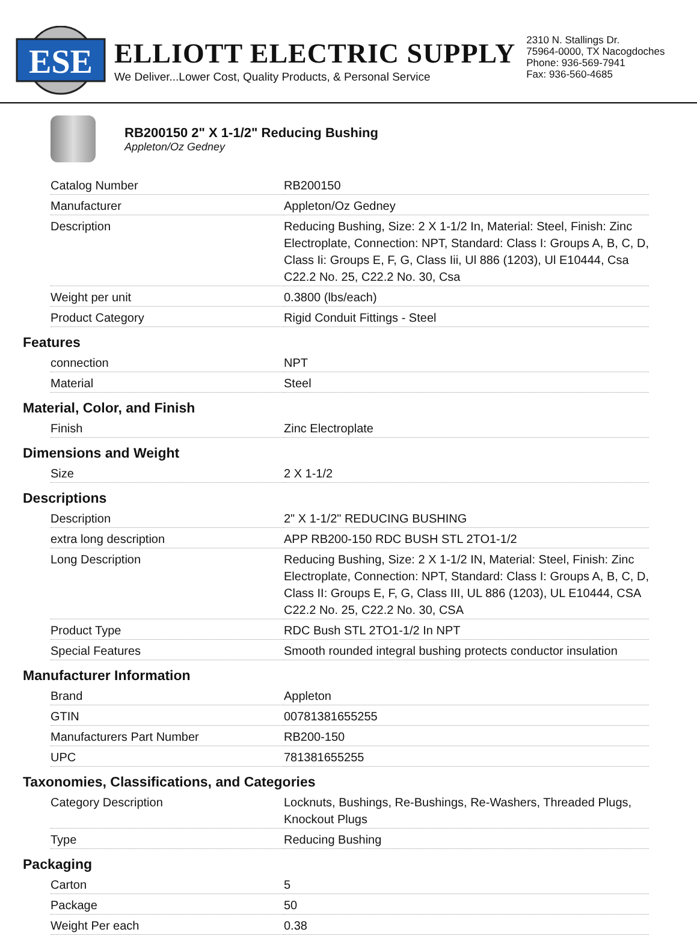ESE
ELLIOTT ELECTRIC SUPPLY
We Deliver...Lower Cost, Quality Products, & Personal Service
2310 N. Stallings Dr.
75964-0000, TX Nacogdoches
Phone: 936-569-7941
Fax: 936-560-4685
RB200150 2" X 1-1/2" Reducing Bushing
Appleton/Oz Gedney
| Catalog Number | RB200150 |
| Manufacturer | Appleton/Oz Gedney |
| Description | Reducing Bushing, Size: 2 X 1-1/2 In, Material: Steel, Finish: Zinc Electroplate, Connection: NPT, Standard: Class I: Groups A, B, C, D, Class Ii: Groups E, F, G, Class Iii, Ul 886 (1203), Ul E10444, Csa C22.2 No. 25, C22.2 No. 30, Csa |
| Weight per unit | 0.3800 (lbs/each) |
| Product Category | Rigid Conduit Fittings - Steel |
Features
| connection | NPT |
| Material | Steel |
Material, Color, and Finish
| Finish | Zinc Electroplate |
Dimensions and Weight
| Size | 2 X 1-1/2 |
Descriptions
| Description | 2" X 1-1/2" REDUCING BUSHING |
| extra long description | APP RB200-150 RDC BUSH STL 2TO1-1/2 |
| Long Description | Reducing Bushing, Size: 2 X 1-1/2 IN, Material: Steel, Finish: Zinc Electroplate, Connection: NPT, Standard: Class I: Groups A, B, C, D, Class II: Groups E, F, G, Class III, UL 886 (1203), UL E10444, CSA C22.2 No. 25, C22.2 No. 30, CSA |
| Product Type | RDC Bush STL 2TO1-1/2 In NPT |
| Special Features | Smooth rounded integral bushing protects conductor insulation |
Manufacturer Information
| Brand | Appleton |
| GTIN | 00781381655255 |
| Manufacturers Part Number | RB200-150 |
| UPC | 781381655255 |
Taxonomies, Classifications, and Categories
| Category Description | Locknuts, Bushings, Re-Bushings, Re-Washers, Threaded Plugs, Knockout Plugs |
| Type | Reducing Bushing |
Packaging
| Carton | 5 |
| Package | 50 |
| Weight Per each | 0.38 |